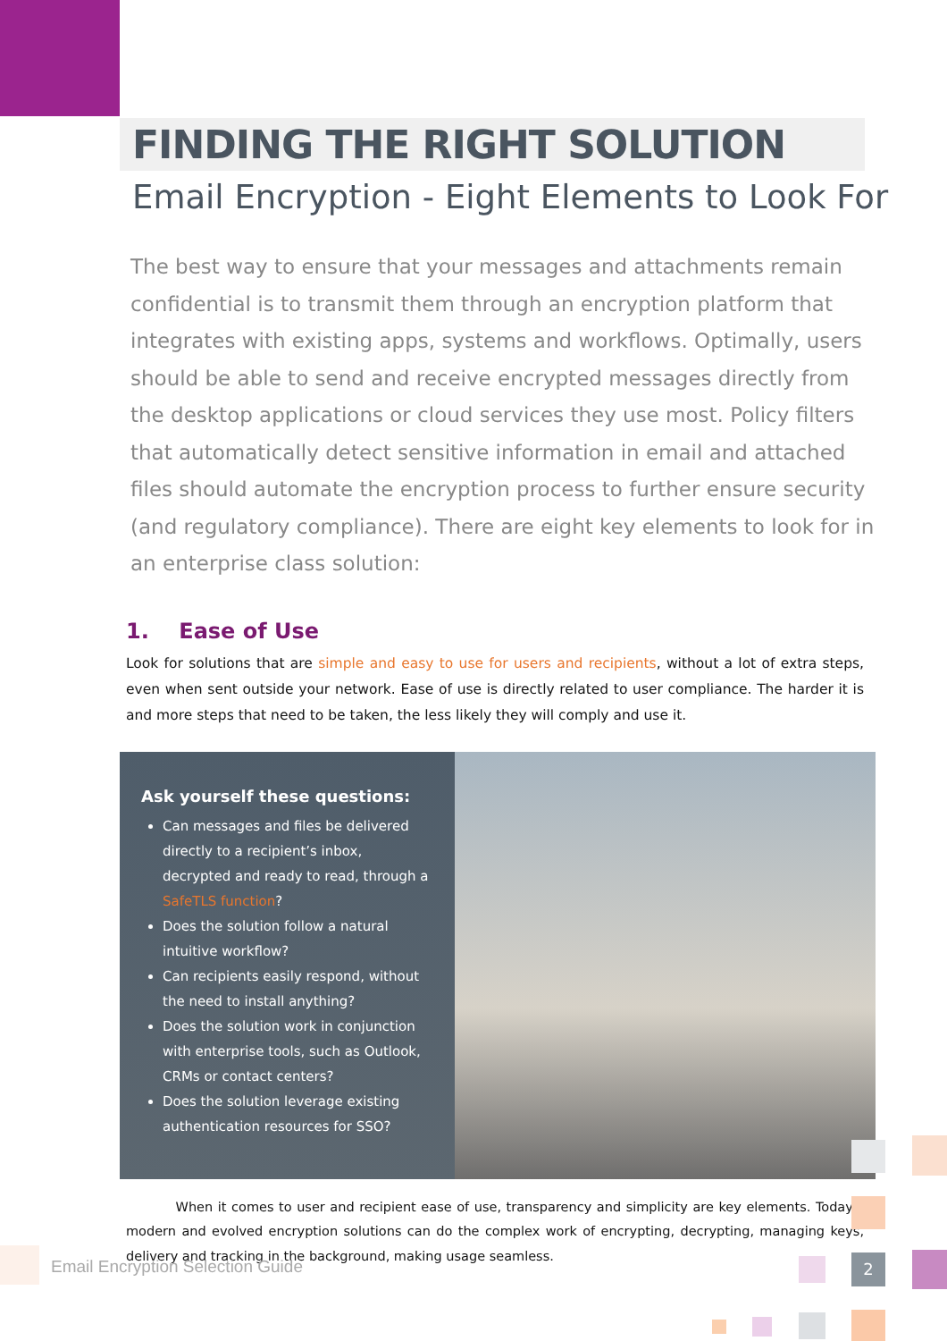FINDING THE RIGHT SOLUTION
Email Encryption - Eight Elements to Look For
The best way to ensure that your messages and attachments remain confidential is to transmit them through an encryption platform that integrates with existing apps, systems and workflows. Optimally, users should be able to send and receive encrypted messages directly from the desktop applications or cloud services they use most. Policy filters that automatically detect sensitive information in email and attached files should automate the encryption process to further ensure security (and regulatory compliance). There are eight key elements to look for in an enterprise class solution:
1. Ease of Use
Look for solutions that are simple and easy to use for users and recipients, without a lot of extra steps, even when sent outside your network. Ease of use is directly related to user compliance. The harder it is and more steps that need to be taken, the less likely they will comply and use it.
Ask yourself these questions:
Can messages and files be delivered directly to a recipient’s inbox, decrypted and ready to read, through a SafeTLS function?
Does the solution follow a natural intuitive workflow?
Can recipients easily respond, without the need to install anything?
Does the solution work in conjunction with enterprise tools, such as Outlook, CRMs or contact centers?
Does the solution leverage existing authentication resources for SSO?
When it comes to user and recipient ease of use, transparency and simplicity are key elements. Today’s modern and evolved encryption solutions can do the complex work of encrypting, decrypting, managing keys, delivery and tracking in the background, making usage seamless.
Email Encryption Selection Guide
2